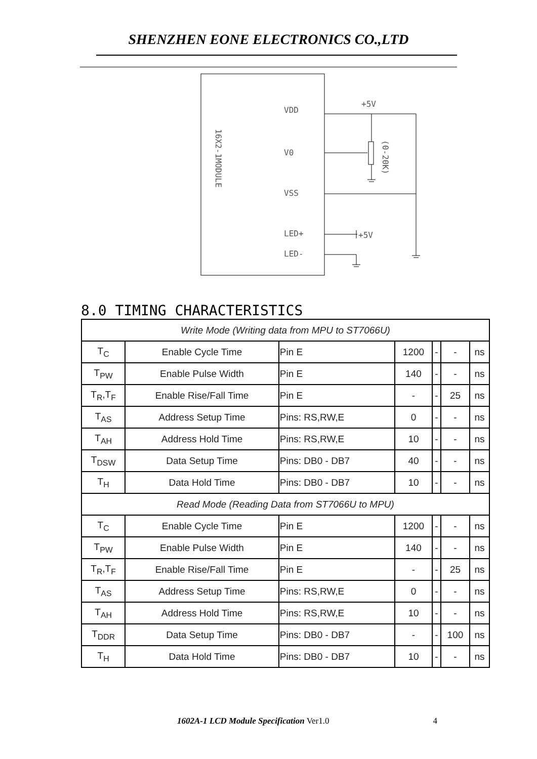SHENZHEN EONE ELECTRONICS CO.,LTD
VDD
V0
VSS
LED+
LED-
16X2-1MODULE
+5V
+5V
(0-20K)
8.0 TIMING CHARACTERISTICS
| Write Mode (Writing data from MPU to ST7066U) | | | | | | |
| T<sub>C</sub> | Enable Cycle Time | Pin E | 1200 | - | - | ns |
| T<sub>PW</sub> | Enable Pulse Width | Pin E | 140 | - | - | ns |
| T<sub>R</sub>,T<sub>F</sub> | Enable Rise/Fall Time | Pin E | - | - | 25 | ns |
| T<sub>AS</sub> | Address Setup Time | Pins: RS,RW,E | 0 | - | - | ns |
| T<sub>AH</sub> | Address Hold Time | Pins: RS,RW,E | 10 | - | - | ns |
| T<sub>DSW</sub> | Data Setup Time | Pins: DB0 - DB7 | 40 | - | - | ns |
| T<sub>H</sub> | Data Hold Time | Pins: DB0 - DB7 | 10 | - | - | ns |
| Read Mode (Reading Data from ST7066U to MPU) | | | | | | |
| T<sub>C</sub> | Enable Cycle Time | Pin E | 1200 | - | - | ns |
| T<sub>PW</sub> | Enable Pulse Width | Pin E | 140 | - | - | ns |
| T<sub>R</sub>,T<sub>F</sub> | Enable Rise/Fall Time | Pin E | - | - | 25 | ns |
| T<sub>AS</sub> | Address Setup Time | Pins: RS,RW,E | 0 | - | - | ns |
| T<sub>AH</sub> | Address Hold Time | Pins: RS,RW,E | 10 | - | - | ns |
| T<sub>DDR</sub> | Data Setup Time | Pins: DB0 - DB7 | - | - | 100 | ns |
| T<sub>H</sub> | Data Hold Time | Pins: DB0 - DB7 | 10 | - | - | ns |
1602A-1 LCD Module Specification Ver1.0 4